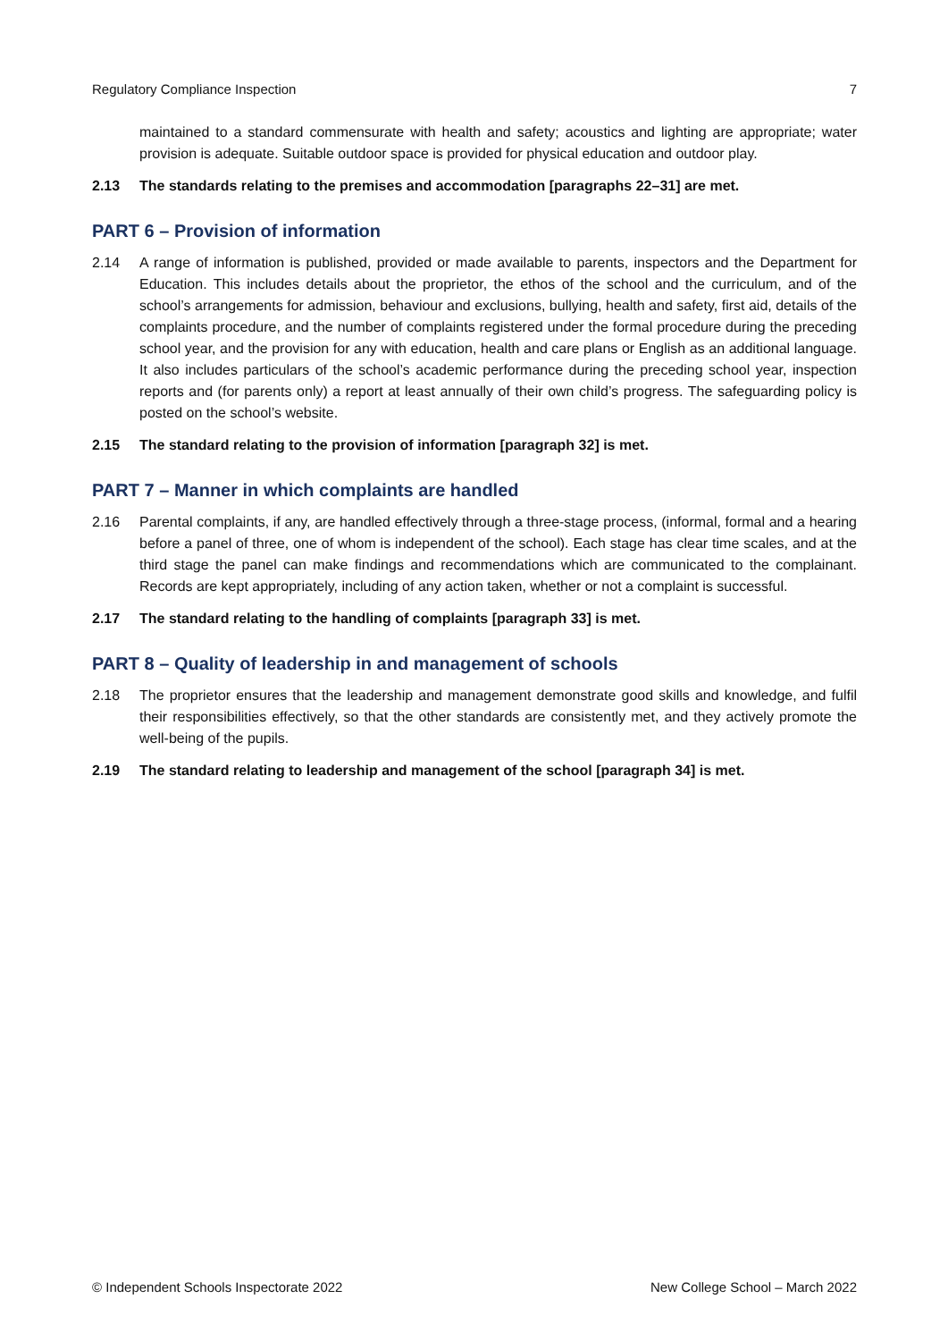Regulatory Compliance Inspection 7
maintained to a standard commensurate with health and safety; acoustics and lighting are appropriate; water provision is adequate. Suitable outdoor space is provided for physical education and outdoor play.
2.13 The standards relating to the premises and accommodation [paragraphs 22–31] are met.
PART 6 – Provision of information
2.14 A range of information is published, provided or made available to parents, inspectors and the Department for Education. This includes details about the proprietor, the ethos of the school and the curriculum, and of the school’s arrangements for admission, behaviour and exclusions, bullying, health and safety, first aid, details of the complaints procedure, and the number of complaints registered under the formal procedure during the preceding school year, and the provision for any with education, health and care plans or English as an additional language. It also includes particulars of the school’s academic performance during the preceding school year, inspection reports and (for parents only) a report at least annually of their own child’s progress. The safeguarding policy is posted on the school’s website.
2.15 The standard relating to the provision of information [paragraph 32] is met.
PART 7 – Manner in which complaints are handled
2.16 Parental complaints, if any, are handled effectively through a three-stage process, (informal, formal and a hearing before a panel of three, one of whom is independent of the school). Each stage has clear time scales, and at the third stage the panel can make findings and recommendations which are communicated to the complainant. Records are kept appropriately, including of any action taken, whether or not a complaint is successful.
2.17 The standard relating to the handling of complaints [paragraph 33] is met.
PART 8 – Quality of leadership in and management of schools
2.18 The proprietor ensures that the leadership and management demonstrate good skills and knowledge, and fulfil their responsibilities effectively, so that the other standards are consistently met, and they actively promote the well-being of the pupils.
2.19 The standard relating to leadership and management of the school [paragraph 34] is met.
© Independent Schools Inspectorate 2022 New College School – March 2022